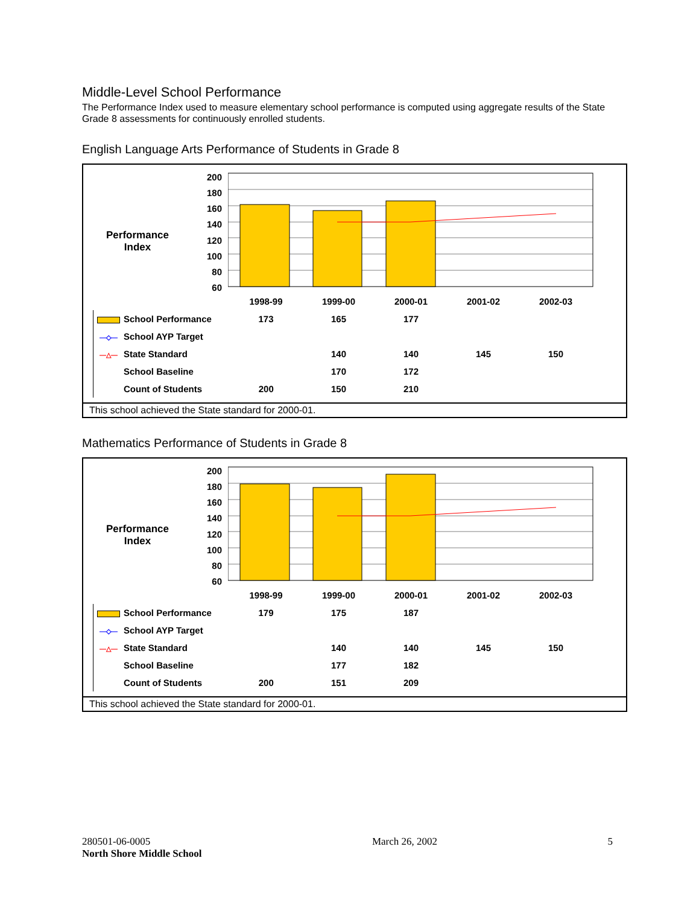Middle-Level School Performance
The Performance Index used to measure elementary school performance is computed using aggregate results of the State Grade 8 assessments for continuously enrolled students.
English Language Arts Performance of Students in Grade 8
Performance
Index
200
180
160
140
120
100
80
60
| | 1998-99 | 1999-00 | 2000-01 | 2001-02 | 2002-03 |
| School Performance | 173 | 165 | 177 | | |
| —◇— School AYP Target | | | | | |
| —△— State Standard | | 140 | 140 | 145 | 150 |
| School Baseline | | 170 | 172 | | |
| Count of Students | 200 | 150 | 210 | | |
This school achieved the State standard for 2000-01.
Mathematics Performance of Students in Grade 8
Performance
Index
200
180
160
140
120
100
80
60
| | 1998-99 | 1999-00 | 2000-01 | 2001-02 | 2002-03 |
| School Performance | 179 | 175 | 187 | | |
| —◇— School AYP Target | | | | | |
| —△— State Standard | | 140 | 140 | 145 | 150 |
| School Baseline | | 177 | 182 | | |
| Count of Students | 200 | 151 | 209 | | |
This school achieved the State standard for 2000-01.
280501-06-0005
North Shore Middle School
March 26, 2002 5